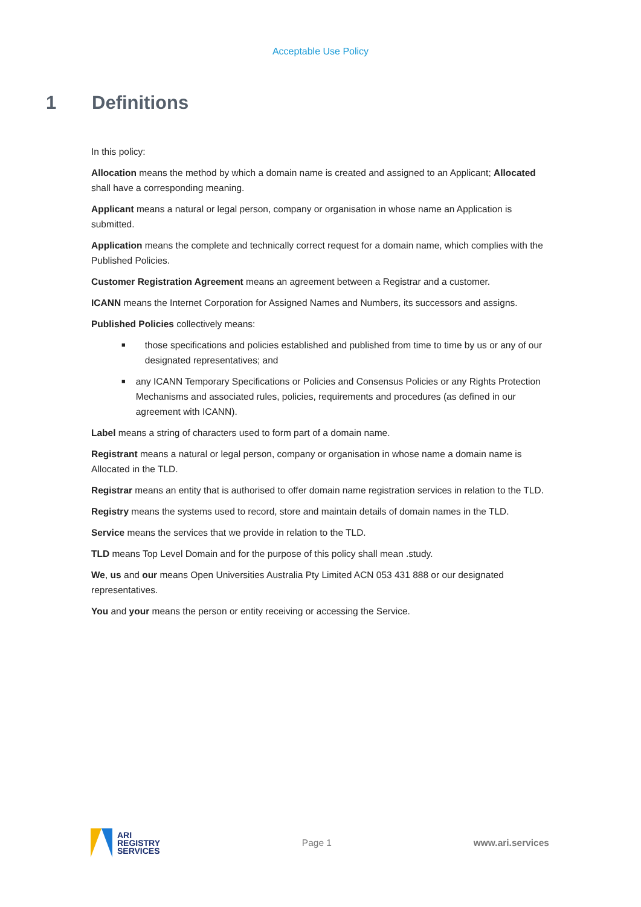Acceptable Use Policy
1 Definitions
In this policy:
Allocation means the method by which a domain name is created and assigned to an Applicant; Allocated shall have a corresponding meaning.
Applicant means a natural or legal person, company or organisation in whose name an Application is submitted.
Application means the complete and technically correct request for a domain name, which complies with the Published Policies.
Customer Registration Agreement means an agreement between a Registrar and a customer.
ICANN means the Internet Corporation for Assigned Names and Numbers, its successors and assigns.
Published Policies collectively means:
■ those specifications and policies established and published from time to time by us or any of our designated representatives; and
■ any ICANN Temporary Specifications or Policies and Consensus Policies or any Rights Protection Mechanisms and associated rules, policies, requirements and procedures (as defined in our agreement with ICANN).
Label means a string of characters used to form part of a domain name.
Registrant means a natural or legal person, company or organisation in whose name a domain name is Allocated in the TLD.
Registrar means an entity that is authorised to offer domain name registration services in relation to the TLD.
Registry means the systems used to record, store and maintain details of domain names in the TLD.
Service means the services that we provide in relation to the TLD.
TLD means Top Level Domain and for the purpose of this policy shall mean .study.
We, us and our means Open Universities Australia Pty Limited ACN 053 431 888 or our designated representatives.
You and your means the person or entity receiving or accessing the Service.
ARI
REGISTRY
SERVICES
Page 1 www.ari.services